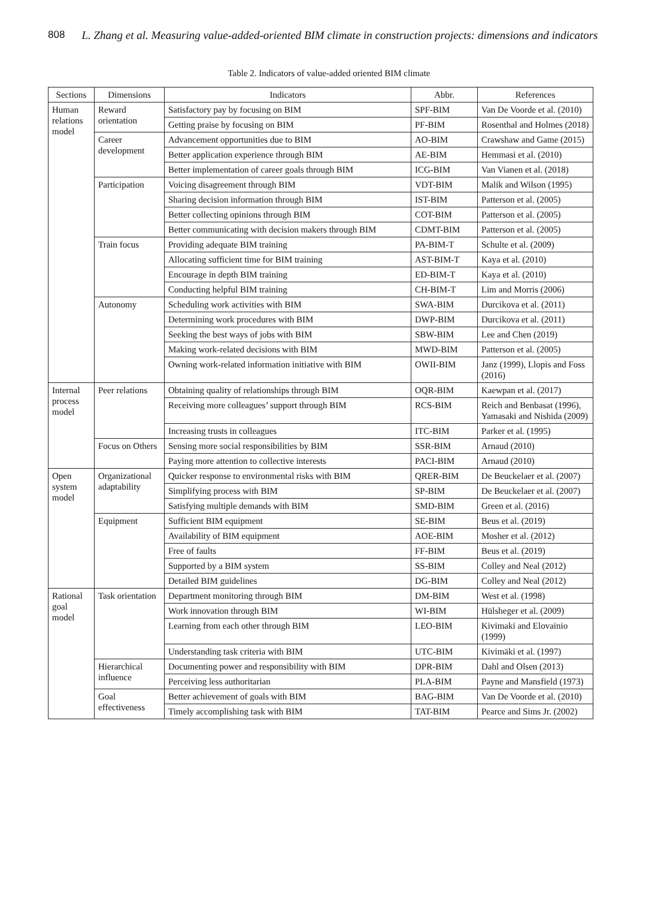808 L. Zhang et al. Measuring value-added-oriented BIM climate in construction projects: dimensions and indicators
Table 2. Indicators of value-added oriented BIM climate
| Sections | Dimensions | Indicators | Abbr. | References |
| --- | --- | --- | --- | --- |
| Human relations model | Reward orientation | Satisfactory pay by focusing on BIM | SPF-BIM | Van De Voorde et al. (2010) |
| | | Getting praise by focusing on BIM | PF-BIM | Rosenthal and Holmes (2018) |
| | Career development | Advancement opportunities due to BIM | AO-BIM | Crawshaw and Game (2015) |
| | | Better application experience through BIM | AE-BIM | Hemmasi et al. (2010) |
| | | Better implementation of career goals through BIM | ICG-BIM | Van Vianen et al. (2018) |
| | Participation | Voicing disagreement through BIM | VDT-BIM | Malik and Wilson (1995) |
| | | Sharing decision information through BIM | IST-BIM | Patterson et al. (2005) |
| | | Better collecting opinions through BIM | COT-BIM | Patterson et al. (2005) |
| | | Better communicating with decision makers through BIM | CDMT-BIM | Patterson et al. (2005) |
| | Train focus | Providing adequate BIM training | PA-BIM-T | Schulte et al. (2009) |
| | | Allocating sufficient time for BIM training | AST-BIM-T | Kaya et al. (2010) |
| | | Encourage in depth BIM training | ED-BIM-T | Kaya et al. (2010) |
| | | Conducting helpful BIM training | CH-BIM-T | Lim and Morris (2006) |
| | Autonomy | Scheduling work activities with BIM | SWA-BIM | Durcikova et al. (2011) |
| | | Determining work procedures with BIM | DWP-BIM | Durcikova et al. (2011) |
| | | Seeking the best ways of jobs with BIM | SBW-BIM | Lee and Chen (2019) |
| | | Making work-related decisions with BIM | MWD-BIM | Patterson et al. (2005) |
| | | Owning work-related information initiative with BIM | OWII-BIM | Janz (1999), Llopis and Foss (2016) |
| Internal process model | Peer relations | Obtaining quality of relationships through BIM | OQR-BIM | Kaewpan et al. (2017) |
| | | Receiving more colleagues’ support through BIM | RCS-BIM | Reich and Benbasat (1996), Yamasaki and Nishida (2009) |
| | | Increasing trusts in colleagues | ITC-BIM | Parker et al. (1995) |
| | Focus on Others | Sensing more social responsibilities by BIM | SSR-BIM | Arnaud (2010) |
| | | Paying more attention to collective interests | PACI-BIM | Arnaud (2010) |
| Open system model | Organizational adaptability | Quicker response to environmental risks with BIM | QRER-BIM | De Beuckelaer et al. (2007) |
| | | Simplifying process with BIM | SP-BIM | De Beuckelaer et al. (2007) |
| | | Satisfying multiple demands with BIM | SMD-BIM | Green et al. (2016) |
| | Equipment | Sufficient BIM equipment | SE-BIM | Beus et al. (2019) |
| | | Availability of BIM equipment | AOE-BIM | Mosher et al. (2012) |
| | | Free of faults | FF-BIM | Beus et al. (2019) |
| | | Supported by a BIM system | SS-BIM | Colley and Neal (2012) |
| | | Detailed BIM guidelines | DG-BIM | Colley and Neal (2012) |
| Rational goal model | Task orientation | Department monitoring through BIM | DM-BIM | West et al. (1998) |
| | | Work innovation through BIM | WI-BIM | Hülsheger et al. (2009) |
| | | Learning from each other through BIM | LEO-BIM | Kivimaki and Elovainio (1999) |
| | | Understanding task criteria with BIM | UTC-BIM | Kivimäki et al. (1997) |
| | Hierarchical influence | Documenting power and responsibility with BIM | DPR-BIM | Dahl and Olsen (2013) |
| | | Perceiving less authoritarian | PLA-BIM | Payne and Mansfield (1973) |
| | Goal effectiveness | Better achievement of goals with BIM | BAG-BIM | Van De Voorde et al. (2010) |
| | | Timely accomplishing task with BIM | TAT-BIM | Pearce and Sims Jr. (2002) |